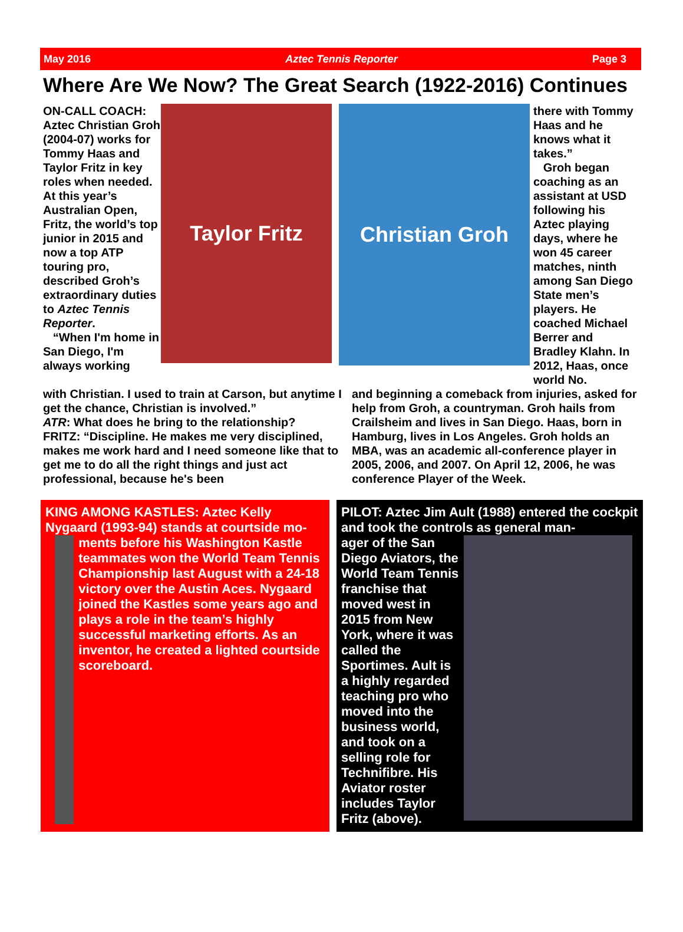May 2016 Aztec Tennis Reporter Page 3
Where Are We Now? The Great Search (1922-2016) Continues
ON-CALL COACH: Aztec Christian Groh (2004-07) works for Tommy Haas and Taylor Fritz in key roles when needed. At this year’s Australian Open, Fritz, the world’s top junior in 2015 and now a top ATP touring pro, described Groh’s extraordinary duties to Aztec Tennis Reporter.
“When I'm home in San Diego, I'm always working
Taylor Fritz
Christian Groh
there with Tommy Haas and he knows what it takes.”
Groh began coaching as an assistant at USD following his Aztec playing days, where he won 45 career matches, ninth among San Diego State men’s players. He coached Michael Berrer and Bradley Klahn. In 2012, Haas, once world No.
with Christian. I used to train at Carson, but anytime I get the chance, Christian is involved.”
ATR: What does he bring to the relationship?
FRITZ: “Discipline. He makes me very disciplined, makes me work hard and I need someone like that to get me to do all the right things and just act professional, because he's been
and beginning a comeback from injuries, asked for help from Groh, a countryman. Groh hails from Crailsheim and lives in San Diego. Haas, born in Hamburg, lives in Los Angeles. Groh holds an MBA, was an academic all-conference player in 2005, 2006, and 2007. On April 12, 2006, he was conference Player of the Week.
KING AMONG KASTLES: Aztec Kelly Nygaard (1993-94) stands at courtside mo-
ments before his Washington Kastle teammates won the World Team Tennis Championship last August with a 24-18 victory over the Austin Aces. Nygaard joined the Kastles some years ago and plays a role in the team’s highly successful marketing efforts. As an inventor, he created a lighted courtside scoreboard.
PILOT: Aztec Jim Ault (1988) entered the cockpit and took the controls as general man-
ager of the San Diego Aviators, the World Team Tennis franchise that moved west in 2015 from New York, where it was called the Sportimes. Ault is a highly regarded teaching pro who moved into the business world, and took on a selling role for Technifibre. His Aviator roster includes Taylor Fritz (above).